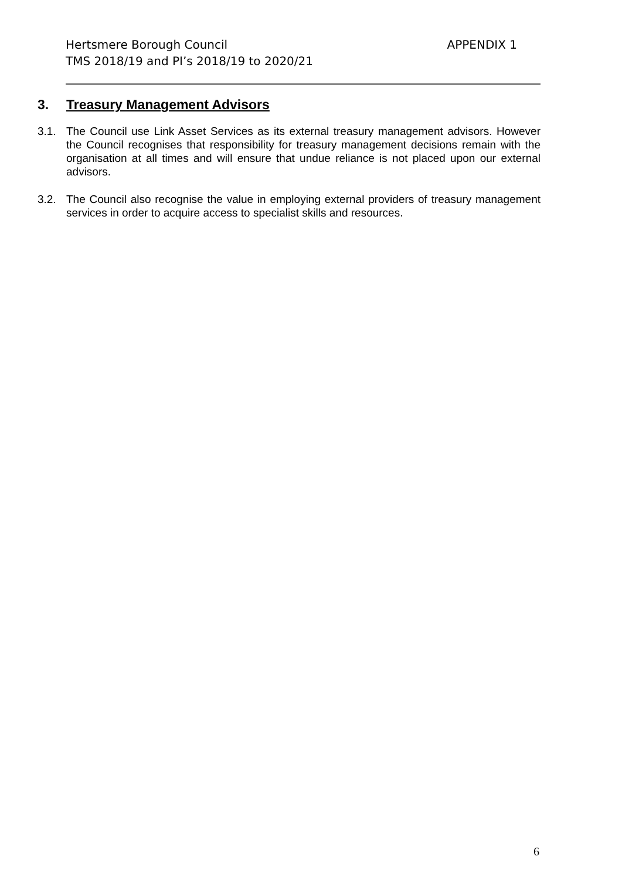APPENDIX 1 Hertsmere Borough Council
TMS 2018/19 and PI’s 2018/19 to 2020/21
3. Treasury Management Advisors
3.1. The Council use Link Asset Services as its external treasury management advisors. However the Council recognises that responsibility for treasury management decisions remain with the organisation at all times and will ensure that undue reliance is not placed upon our external advisors.
3.2. The Council also recognise the value in employing external providers of treasury management services in order to acquire access to specialist skills and resources.
6